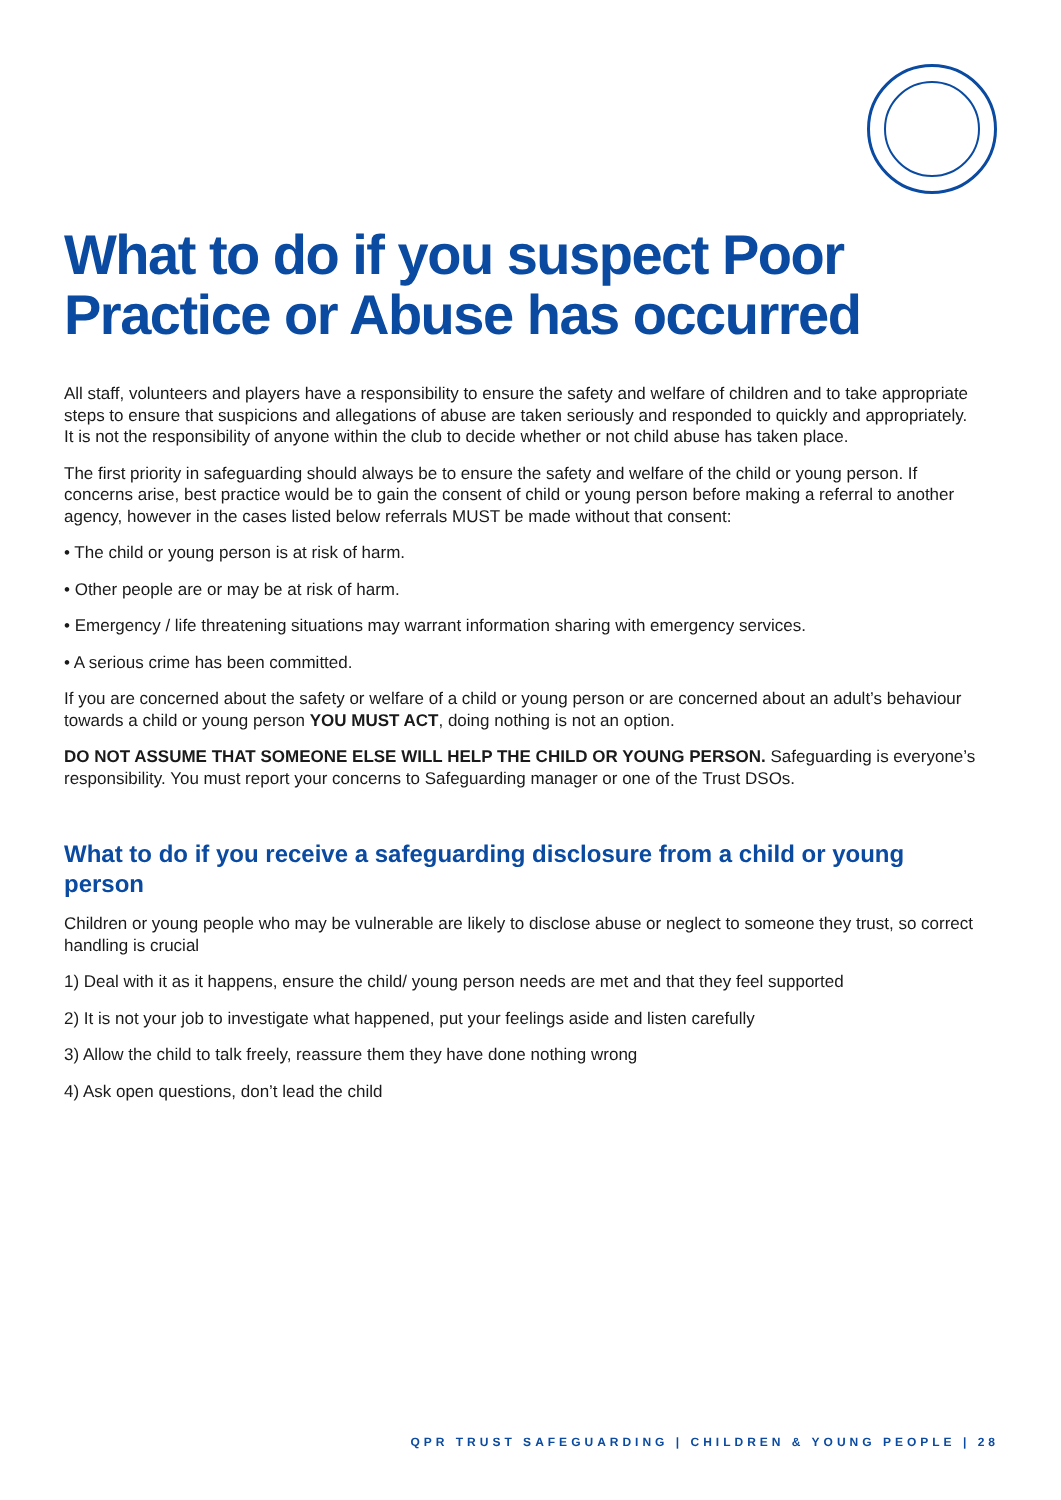What to do if you suspect Poor Practice or Abuse has occurred
All staff, volunteers and players have a responsibility to ensure the safety and welfare of children and to take appropriate steps to ensure that suspicions and allegations of abuse are taken seriously and responded to quickly and appropriately. It is not the responsibility of anyone within the club to decide whether or not child abuse has taken place.
The first priority in safeguarding should always be to ensure the safety and welfare of the child or young person. If concerns arise, best practice would be to gain the consent of child or young person before making a referral to another agency, however in the cases listed below referrals MUST be made without that consent:
• The child or young person is at risk of harm.
• Other people are or may be at risk of harm.
• Emergency / life threatening situations may warrant information sharing with emergency services.
• A serious crime has been committed.
If you are concerned about the safety or welfare of a child or young person or are concerned about an adult’s behaviour towards a child or young person YOU MUST ACT, doing nothing is not an option.
DO NOT ASSUME THAT SOMEONE ELSE WILL HELP THE CHILD OR YOUNG PERSON. Safeguarding is everyone’s responsibility. You must report your concerns to Safeguarding manager or one of the Trust DSOs.
What to do if you receive a safeguarding disclosure from a child or young person
Children or young people who may be vulnerable are likely to disclose abuse or neglect to someone they trust, so correct handling is crucial
1) Deal with it as it happens, ensure the child/ young person needs are met and that they feel supported
2) It is not your job to investigate what happened, put your feelings aside and listen carefully
3) Allow the child to talk freely, reassure them they have done nothing wrong
4) Ask open questions, don’t lead the child
QPR TRUST SAFEGUARDING | CHILDREN & YOUNG PEOPLE | 28